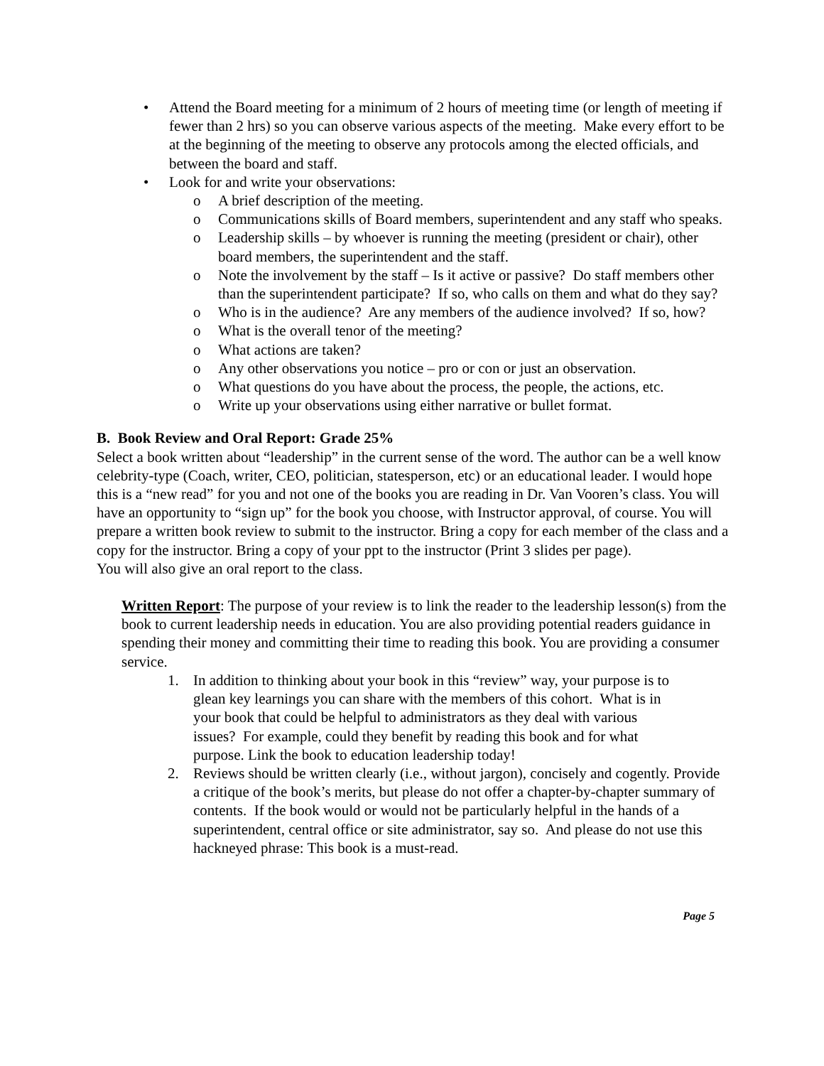• Attend the Board meeting for a minimum of 2 hours of meeting time (or length of meeting if fewer than 2 hrs) so you can observe various aspects of the meeting. Make every effort to be at the beginning of the meeting to observe any protocols among the elected officials, and between the board and staff.
• Look for and write your observations:
o A brief description of the meeting.
o Communications skills of Board members, superintendent and any staff who speaks.
o Leadership skills – by whoever is running the meeting (president or chair), other board members, the superintendent and the staff.
o Note the involvement by the staff – Is it active or passive? Do staff members other than the superintendent participate? If so, who calls on them and what do they say?
o Who is in the audience? Are any members of the audience involved? If so, how?
o What is the overall tenor of the meeting?
o What actions are taken?
o Any other observations you notice – pro or con or just an observation.
o What questions do you have about the process, the people, the actions, etc.
o Write up your observations using either narrative or bullet format.
B. Book Review and Oral Report: Grade 25%
Select a book written about “leadership” in the current sense of the word. The author can be a well know celebrity-type (Coach, writer, CEO, politician, statesperson, etc) or an educational leader. I would hope this is a “new read” for you and not one of the books you are reading in Dr. Van Vooren’s class. You will have an opportunity to “sign up” for the book you choose, with Instructor approval, of course. You will prepare a written book review to submit to the instructor. Bring a copy for each member of the class and a copy for the instructor. Bring a copy of your ppt to the instructor (Print 3 slides per page).
You will also give an oral report to the class.
Written Report: The purpose of your review is to link the reader to the leadership lesson(s) from the book to current leadership needs in education. You are also providing potential readers guidance in spending their money and committing their time to reading this book. You are providing a consumer service.
1. In addition to thinking about your book in this “review” way, your purpose is to glean key learnings you can share with the members of this cohort. What is in your book that could be helpful to administrators as they deal with various issues? For example, could they benefit by reading this book and for what purpose. Link the book to education leadership today!
2. Reviews should be written clearly (i.e., without jargon), concisely and cogently. Provide a critique of the book’s merits, but please do not offer a chapter-by-chapter summary of contents. If the book would or would not be particularly helpful in the hands of a superintendent, central office or site administrator, say so. And please do not use this hackneyed phrase: This book is a must-read.
Page 5